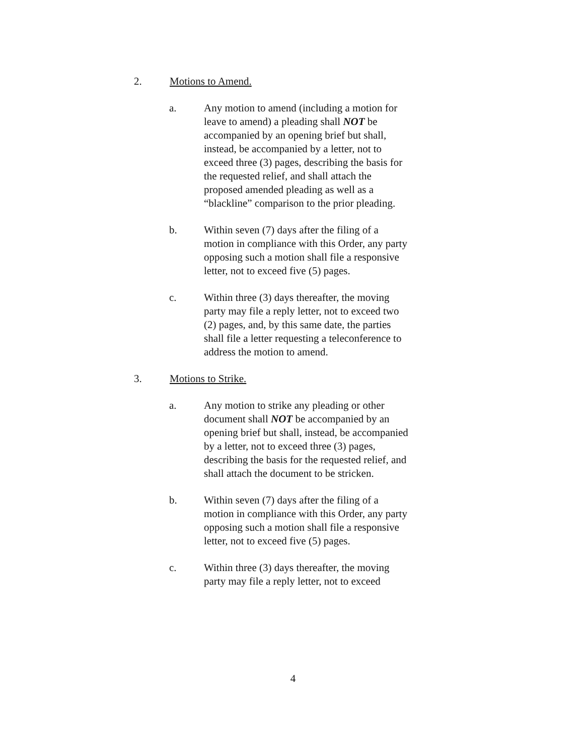2. Motions to Amend.
a. Any motion to amend (including a motion for leave to amend) a pleading shall NOT be accompanied by an opening brief but shall, instead, be accompanied by a letter, not to exceed three (3) pages, describing the basis for the requested relief, and shall attach the proposed amended pleading as well as a “blackline” comparison to the prior pleading.
b. Within seven (7) days after the filing of a motion in compliance with this Order, any party opposing such a motion shall file a responsive letter, not to exceed five (5) pages.
c. Within three (3) days thereafter, the moving party may file a reply letter, not to exceed two (2) pages, and, by this same date, the parties shall file a letter requesting a teleconference to address the motion to amend.
3. Motions to Strike.
a. Any motion to strike any pleading or other document shall NOT be accompanied by an opening brief but shall, instead, be accompanied by a letter, not to exceed three (3) pages, describing the basis for the requested relief, and shall attach the document to be stricken.
b. Within seven (7) days after the filing of a motion in compliance with this Order, any party opposing such a motion shall file a responsive letter, not to exceed five (5) pages.
c. Within three (3) days thereafter, the moving party may file a reply letter, not to exceed
4